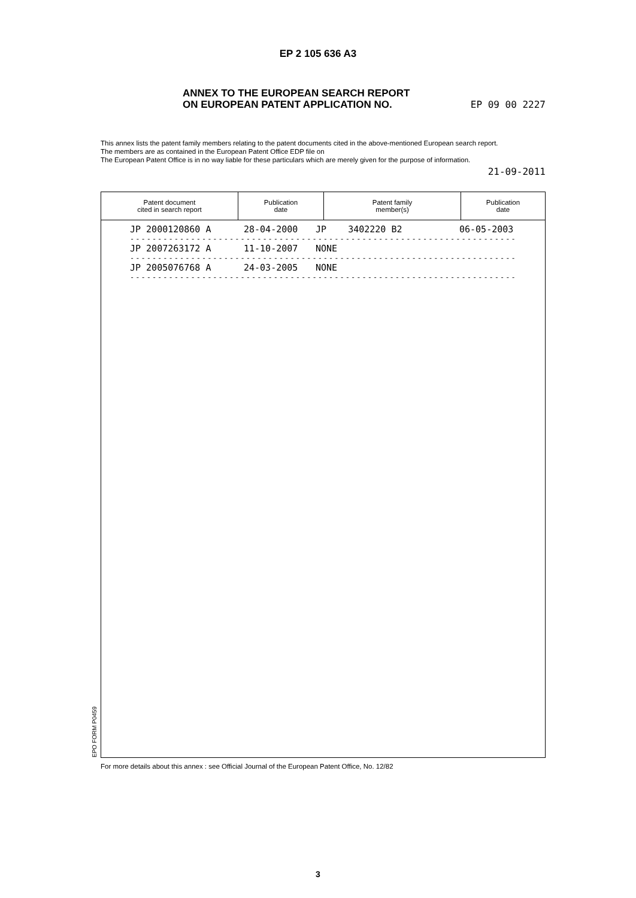EP 2 105 636 A3
ANNEX TO THE EUROPEAN SEARCH REPORT
ON EUROPEAN PATENT APPLICATION NO.
EP 09 00 2227
This annex lists the patent family members relating to the patent documents cited in the above-mentioned European search report.
The members are as contained in the European Patent Office EDP file on
The European Patent Office is in no way liable for these particulars which are merely given for the purpose of information.
21-09-2011
| Patent document cited in search report | Publication date | Patent family member(s) | Publication date |
| --- | --- | --- | --- |
| JP 2000120860 A | 28-04-2000 | JP 3402220 B2 | 06-05-2003 |
| ---------------------------------------------------------------------- | | | |
| JP 2007263172 A | 11-10-2007 | NONE | |
| ---------------------------------------------------------------------- | | | |
| JP 2005076768 A | 24-03-2005 | NONE | |
| ---------------------------------------------------------------------- | | | |
EPO FORM P0459
For more details about this annex : see Official Journal of the European Patent Office, No. 12/82
3